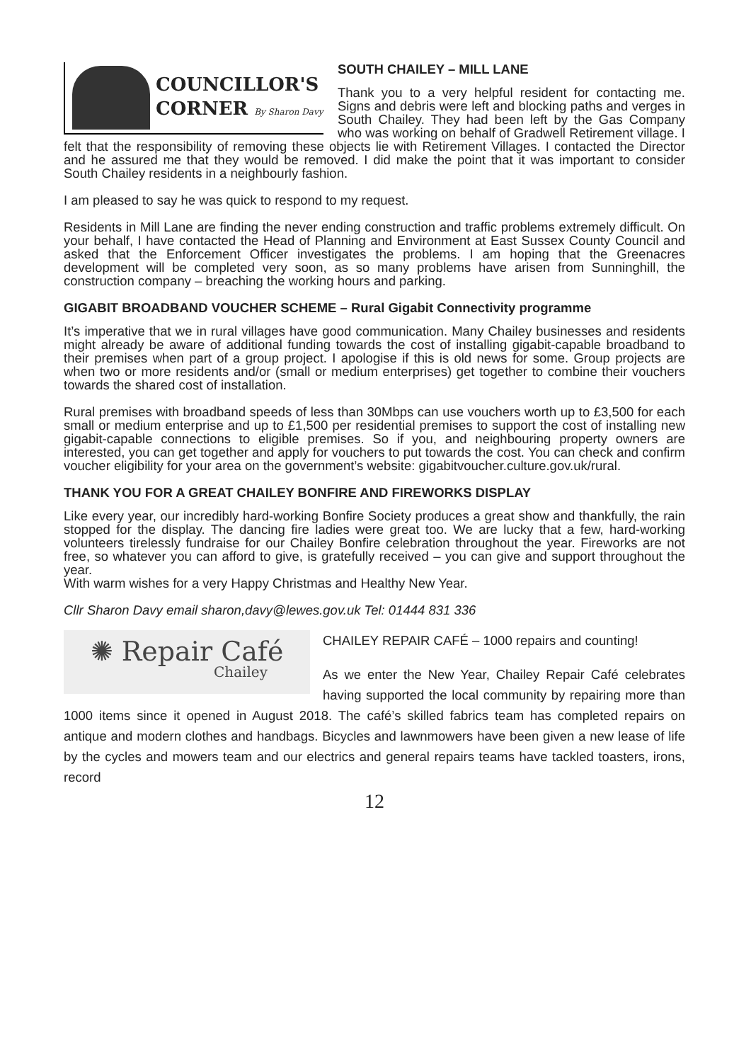COUNCILLOR'S
CORNER By Sharon Davy
SOUTH CHAILEY – MILL LANE
Thank you to a very helpful resident for contacting me. Signs and debris were left and blocking paths and verges in South Chailey. They had been left by the Gas Company who was working on behalf of Gradwell Retirement village. I felt that the responsibility of removing these objects lie with Retirement Villages. I contacted the Director and he assured me that they would be removed. I did make the point that it was important to consider South Chailey residents in a neighbourly fashion.
I am pleased to say he was quick to respond to my request.
Residents in Mill Lane are finding the never ending construction and traffic problems extremely difficult. On your behalf, I have contacted the Head of Planning and Environment at East Sussex County Council and asked that the Enforcement Officer investigates the problems. I am hoping that the Greenacres development will be completed very soon, as so many problems have arisen from Sunninghill, the construction company – breaching the working hours and parking.
GIGABIT BROADBAND VOUCHER SCHEME – Rural Gigabit Connectivity programme
It’s imperative that we in rural villages have good communication. Many Chailey businesses and residents might already be aware of additional funding towards the cost of installing gigabit-capable broadband to their premises when part of a group project. I apologise if this is old news for some. Group projects are when two or more residents and/or (small or medium enterprises) get together to combine their vouchers towards the shared cost of installation.
Rural premises with broadband speeds of less than 30Mbps can use vouchers worth up to £3,500 for each small or medium enterprise and up to £1,500 per residential premises to support the cost of installing new gigabit-capable connections to eligible premises. So if you, and neighbouring property owners are interested, you can get together and apply for vouchers to put towards the cost. You can check and confirm voucher eligibility for your area on the government’s website: gigabitvoucher.culture.gov.uk/rural.
THANK YOU FOR A GREAT CHAILEY BONFIRE AND FIREWORKS DISPLAY
Like every year, our incredibly hard-working Bonfire Society produces a great show and thankfully, the rain stopped for the display. The dancing fire ladies were great too. We are lucky that a few, hard-working volunteers tirelessly fundraise for our Chailey Bonfire celebration throughout the year. Fireworks are not free, so whatever you can afford to give, is gratefully received – you can give and support throughout the year.
With warm wishes for a very Happy Christmas and Healthy New Year.
Cllr Sharon Davy email sharon,davy@lewes.gov.uk Tel: 01444 831 336
✺ Repair Café
Chailey
CHAILEY REPAIR CAFÉ – 1000 repairs and counting!
As we enter the New Year, Chailey Repair Café celebrates having supported the local community by repairing more than 1000 items since it opened in August 2018. The café’s skilled fabrics team has completed repairs on antique and modern clothes and handbags. Bicycles and lawnmowers have been given a new lease of life by the cycles and mowers team and our electrics and general repairs teams have tackled toasters, irons, record
12